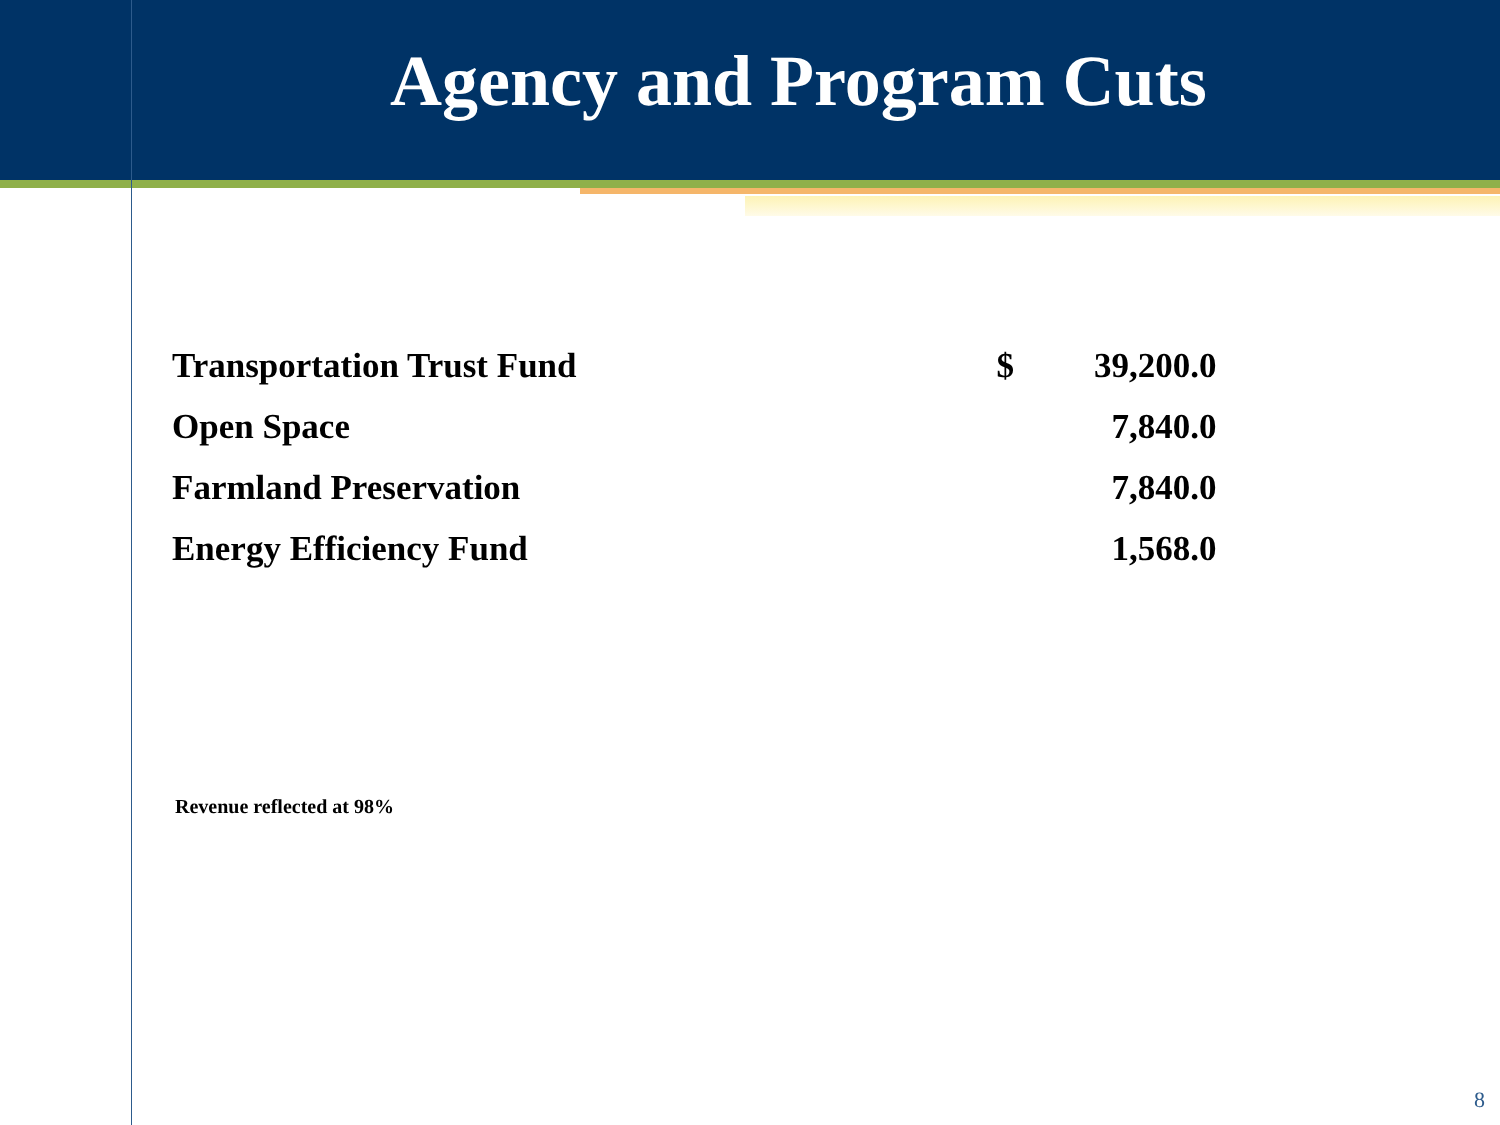Agency and Program Cuts
| Transportation Trust Fund | $ | 39,200.0 |
| Open Space | | 7,840.0 |
| Farmland Preservation | | 7,840.0 |
| Energy Efficiency Fund | | 1,568.0 |
Revenue reflected at 98%
8